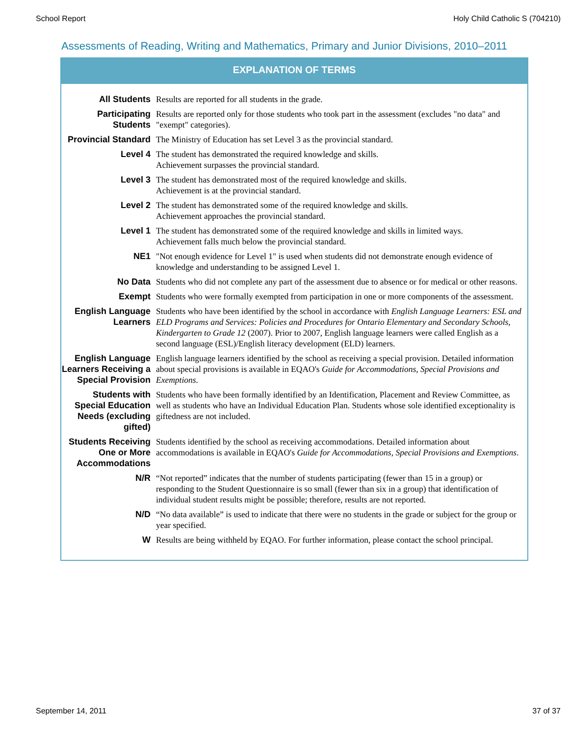School Report Holy Child Catholic S (704210)
Assessments of Reading, Writing and Mathematics, Primary and Junior Divisions, 2010–2011
EXPLANATION OF TERMS
| All Students | Results are reported for all students in the grade. |
| Participating Students | Results are reported only for those students who took part in the assessment (excludes "no data" and "exempt" categories). |
| Provincial Standard | The Ministry of Education has set Level 3 as the provincial standard. |
| Level 4 | The student has demonstrated the required knowledge and skills. Achievement surpasses the provincial standard. |
| Level 3 | The student has demonstrated most of the required knowledge and skills. Achievement is at the provincial standard. |
| Level 2 | The student has demonstrated some of the required knowledge and skills. Achievement approaches the provincial standard. |
| Level 1 | The student has demonstrated some of the required knowledge and skills in limited ways. Achievement falls much below the provincial standard. |
| NE1 | "Not enough evidence for Level 1" is used when students did not demonstrate enough evidence of knowledge and understanding to be assigned Level 1. |
| No Data | Students who did not complete any part of the assessment due to absence or for medical or other reasons. |
| Exempt | Students who were formally exempted from participation in one or more components of the assessment. |
| English Language Learners | Students who have been identified by the school in accordance with English Language Learners: ESL and ELD Programs and Services: Policies and Procedures for Ontario Elementary and Secondary Schools, Kindergarten to Grade 12 (2007). Prior to 2007, English language learners were called English as a second language (ESL)/English literacy development (ELD) learners. |
| English Language Learners Receiving a Special Provision | English language learners identified by the school as receiving a special provision. Detailed information about special provisions is available in EQAO's Guide for Accommodations, Special Provisions and Exemptions. |
| Students with Special Education Needs (excluding gifted) | Students who have been formally identified by an Identification, Placement and Review Committee, as well as students who have an Individual Education Plan. Students whose sole identified exceptionality is giftedness are not included. |
| Students Receiving One or More Accommodations | Students identified by the school as receiving accommodations. Detailed information about accommodations is available in EQAO's Guide for Accommodations, Special Provisions and Exemptions . |
| N/R | “Not reported” indicates that the number of students participating (fewer than 15 in a group) or responding to the Student Questionnaire is so small (fewer than six in a group) that identification of individual student results might be possible; therefore, results are not reported. |
| N/D | “No data available” is used to indicate that there were no students in the grade or subject for the group or year specified. |
| W | Results are being withheld by EQAO. For further information, please contact the school principal. |
September 14, 2011 37 of 37